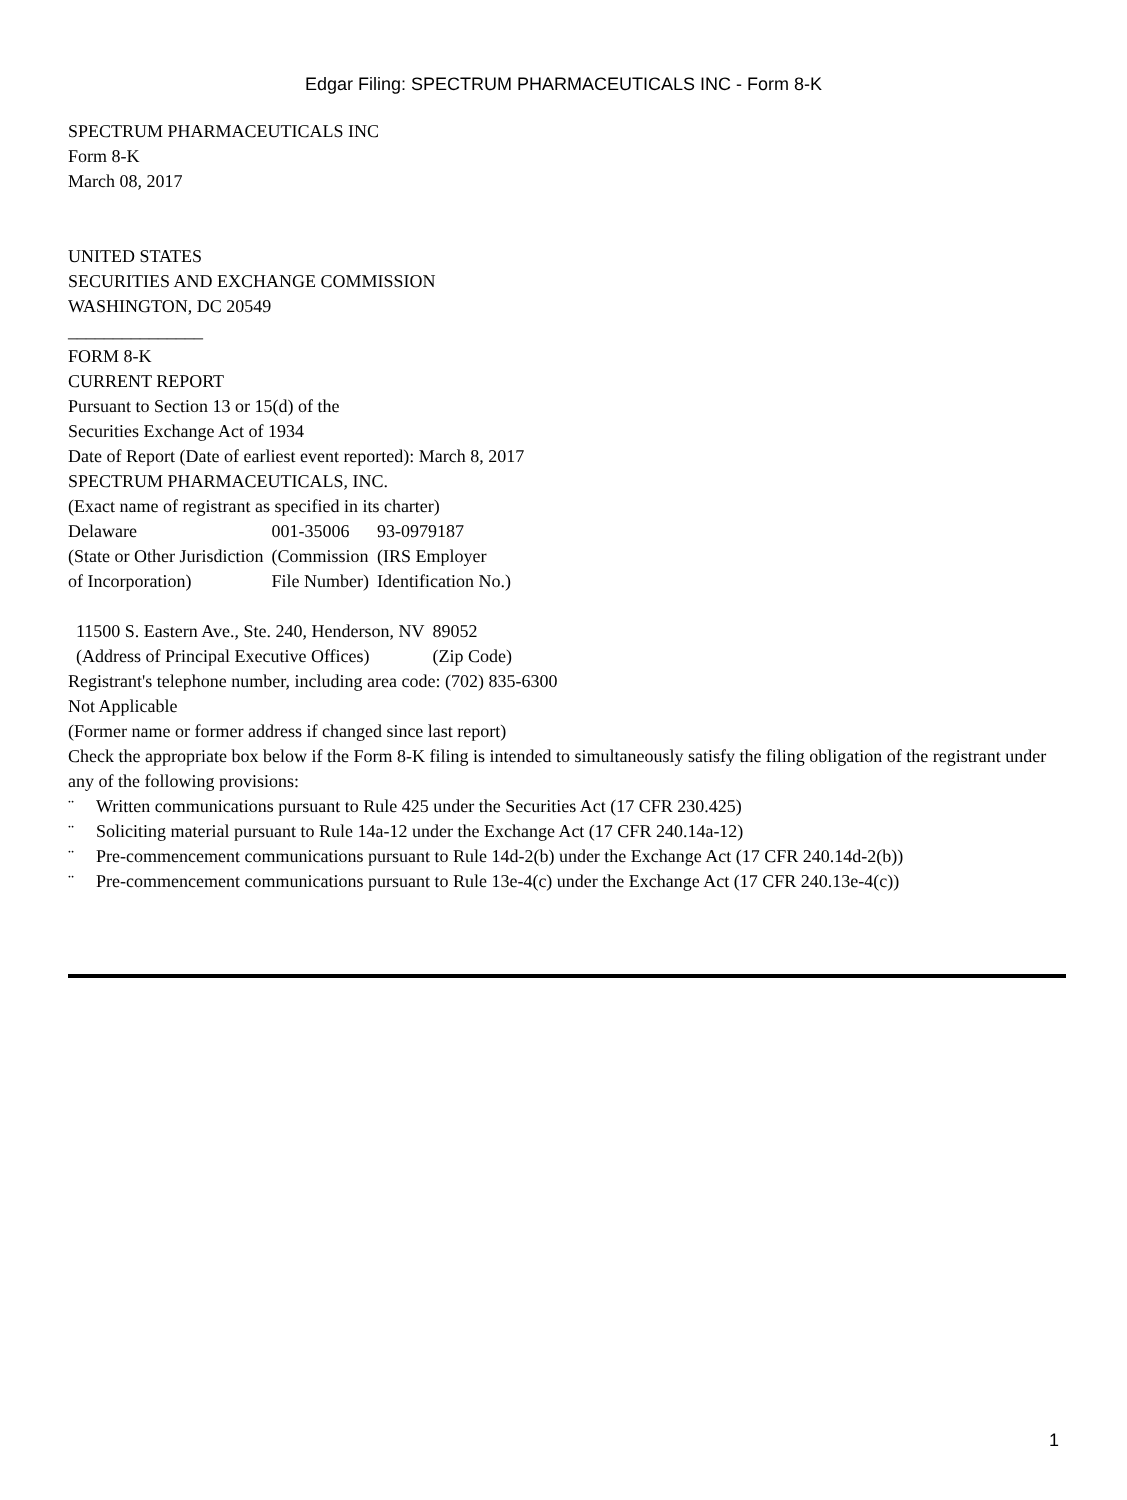Edgar Filing: SPECTRUM PHARMACEUTICALS INC - Form 8-K
SPECTRUM PHARMACEUTICALS INC
Form 8-K
March 08, 2017
UNITED STATES
SECURITIES AND EXCHANGE COMMISSION
WASHINGTON, DC 20549
_______________
FORM 8-K
CURRENT REPORT
Pursuant to Section 13 or 15(d) of the
Securities Exchange Act of 1934
Date of Report (Date of earliest event reported): March 8, 2017
SPECTRUM PHARMACEUTICALS, INC.
(Exact name of registrant as specified in its charter)
| Delaware | 001-35006 | 93-0979187 |
| (State or Other Jurisdiction of Incorporation) | (Commission File Number) | (IRS Employer Identification No.) |
| 11500 S. Eastern Ave., Ste. 240, Henderson, NV | 89052 |
| (Address of Principal Executive Offices) | (Zip Code) |
Registrant's telephone number, including area code: (702) 835-6300
Not Applicable
(Former name or former address if changed since last report)
Check the appropriate box below if the Form 8-K filing is intended to simultaneously satisfy the filing obligation of the registrant under any of the following provisions:
¨ Written communications pursuant to Rule 425 under the Securities Act (17 CFR 230.425)
¨ Soliciting material pursuant to Rule 14a-12 under the Exchange Act (17 CFR 240.14a-12)
¨ Pre-commencement communications pursuant to Rule 14d-2(b) under the Exchange Act (17 CFR 240.14d-2(b))
¨ Pre-commencement communications pursuant to Rule 13e-4(c) under the Exchange Act (17 CFR 240.13e-4(c))
1